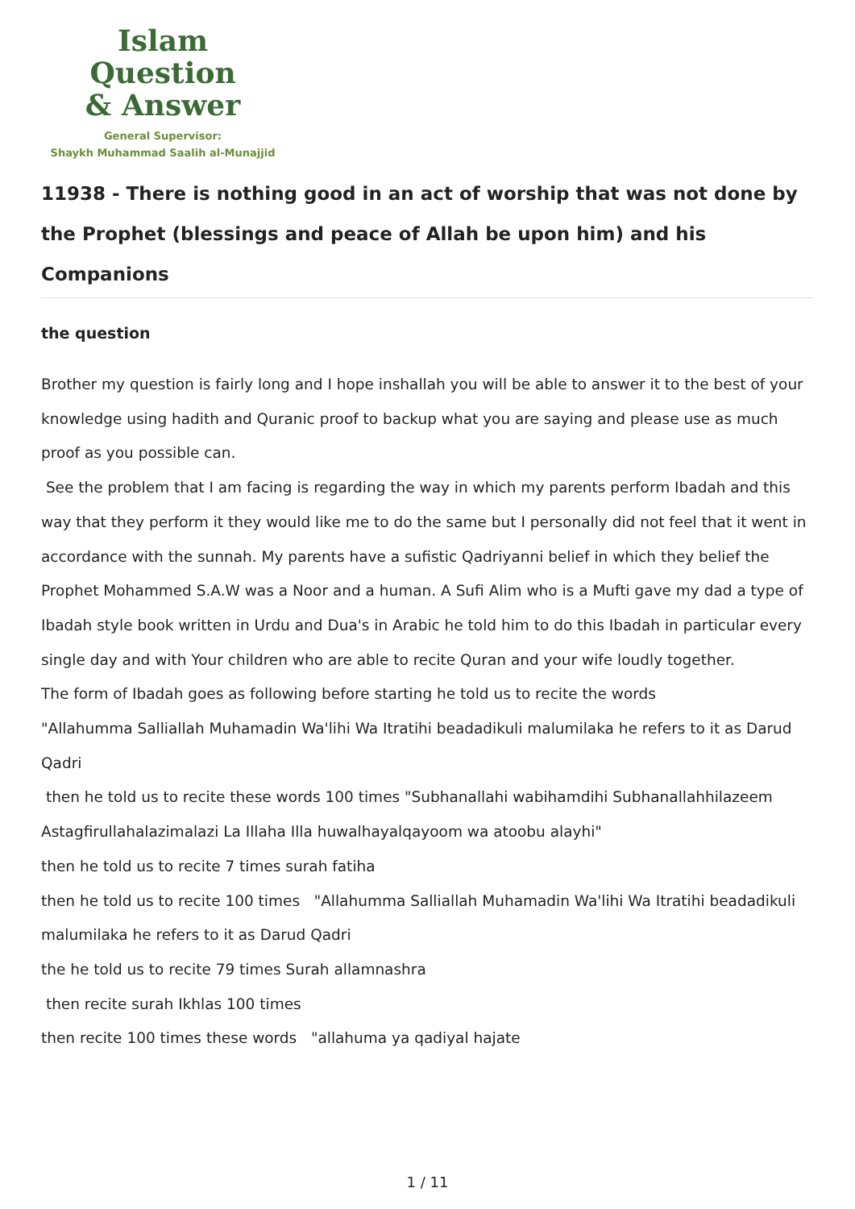Islam Question
& Answer
General Supervisor:
Shaykh Muhammad Saalih al-Munajjid
11938 - There is nothing good in an act of worship that was not done by the Prophet (blessings and peace of Allah be upon him) and his Companions
the question
Brother my question is fairly long and I hope inshallah you will be able to answer it to the best of your knowledge using hadith and Quranic proof to backup what you are saying and please use as much proof as you possible can.
See the problem that I am facing is regarding the way in which my parents perform Ibadah and this way that they perform it they would like me to do the same but I personally did not feel that it went in accordance with the sunnah. My parents have a sufistic Qadriyanni belief in which they belief the Prophet Mohammed S.A.W was a Noor and a human. A Sufi Alim who is a Mufti gave my dad a type of Ibadah style book written in Urdu and Dua's in Arabic he told him to do this Ibadah in particular every single day and with Your children who are able to recite Quran and your wife loudly together.
The form of Ibadah goes as following before starting he told us to recite the words
"Allahumma Salliallah Muhamadin Wa'lihi Wa Itratihi beadadikuli malumilaka he refers to it as Darud Qadri
then he told us to recite these words 100 times "Subhanallahi wabihamdihi Subhanallahhilazeem Astagfirullahalazimalazi La Illaha Illa huwalhayalqayoom wa atoobu alayhi"
then he told us to recite 7 times surah fatiha
then he told us to recite 100 times "Allahumma Salliallah Muhamadin Wa'lihi Wa Itratihi beadadikuli malumilaka he refers to it as Darud Qadri
the he told us to recite 79 times Surah allamnashra
then recite surah Ikhlas 100 times
then recite 100 times these words "allahuma ya qadiyal hajate
1 / 11